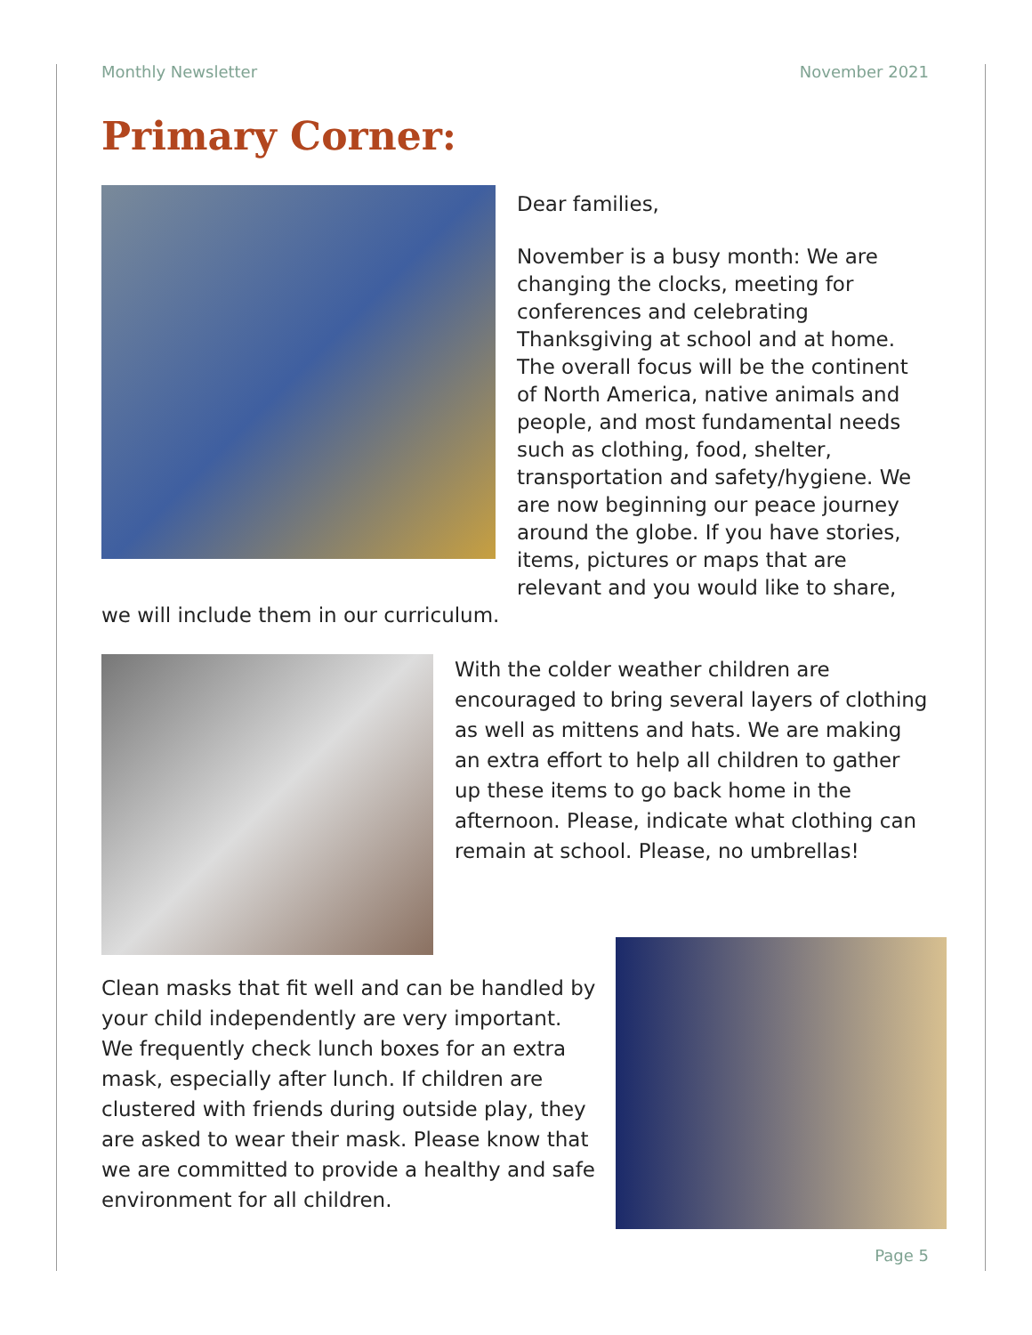Monthly Newsletter November 2021
Primary Corner:
Dear families,
November is a busy month: We are changing the clocks, meeting for conferences and celebrating Thanksgiving at school and at home. The overall focus will be the continent of North America, native animals and people, and most fundamental needs such as clothing, food, shelter, transportation and safety/hygiene. We are now beginning our peace journey around the globe. If you have stories, items, pictures or maps that are relevant and you would like to share, we will include them in our curriculum.
With the colder weather children are encouraged to bring several layers of clothing as well as mittens and hats. We are making an extra effort to help all children to gather up these items to go back home in the afternoon. Please, indicate what clothing can remain at school. Please, no umbrellas!
Clean masks that fit well and can be handled by your child independently are very important. We frequently check lunch boxes for an extra mask, especially after lunch. If children are clustered with friends during outside play, they are asked to wear their mask. Please know that we are committed to provide a healthy and safe environment for all children.
Page 5